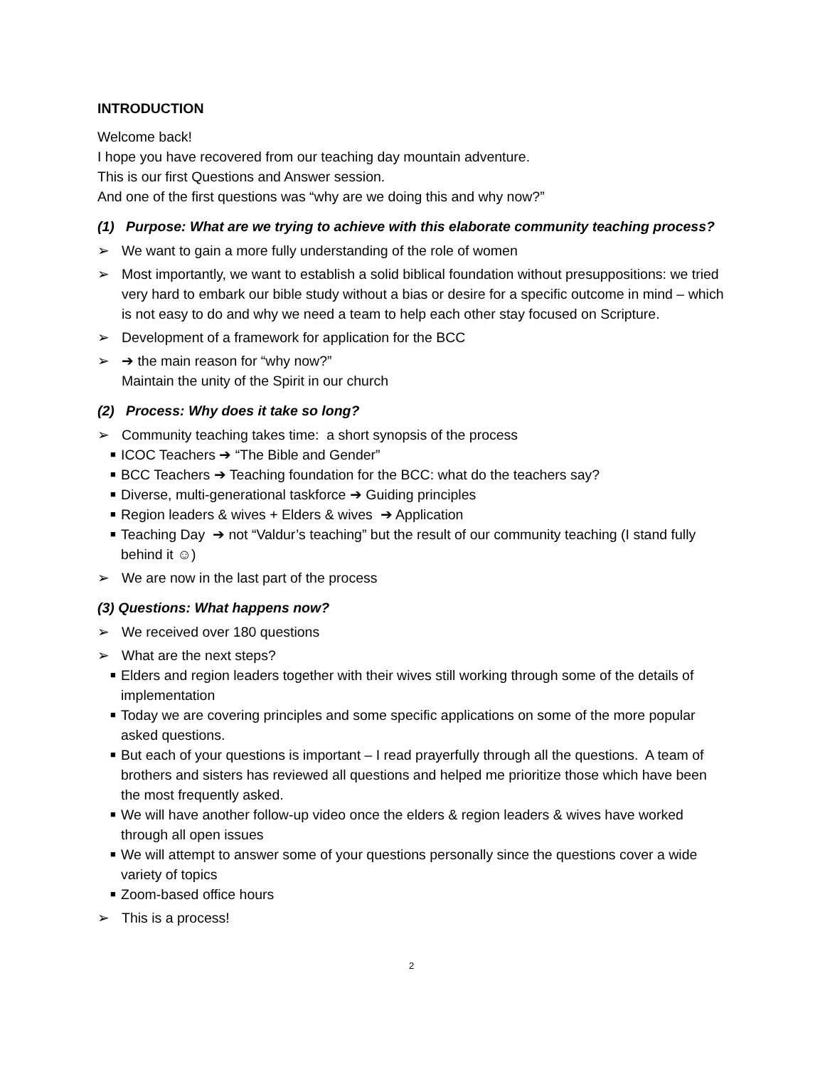INTRODUCTION
Welcome back!
I hope you have recovered from our teaching day mountain adventure.
This is our first Questions and Answer session.
And one of the first questions was “why are we doing this and why now?”
(1) Purpose: What are we trying to achieve with this elaborate community teaching process?
➢ We want to gain a more fully understanding of the role of women
➢ Most importantly, we want to establish a solid biblical foundation without presuppositions: we tried very hard to embark our bible study without a bias or desire for a specific outcome in mind – which is not easy to do and why we need a team to help each other stay focused on Scripture.
➢ Development of a framework for application for the BCC
➢ ➔ the main reason for “why now?”
Maintain the unity of the Spirit in our church
(2) Process: Why does it take so long?
➢ Community teaching takes time: a short synopsis of the process
■ ICOC Teachers ➔ “The Bible and Gender”
■ BCC Teachers ➔ Teaching foundation for the BCC: what do the teachers say?
■ Diverse, multi-generational taskforce ➔ Guiding principles
■ Region leaders & wives + Elders & wives ➔ Application
■ Teaching Day ➔ not “Valdur’s teaching” but the result of our community teaching (I stand fully behind it ☺)
➢ We are now in the last part of the process
(3) Questions: What happens now?
➢ We received over 180 questions
➢ What are the next steps?
■ Elders and region leaders together with their wives still working through some of the details of implementation
■ Today we are covering principles and some specific applications on some of the more popular asked questions.
■ But each of your questions is important – I read prayerfully through all the questions. A team of brothers and sisters has reviewed all questions and helped me prioritize those which have been the most frequently asked.
■ We will have another follow-up video once the elders & region leaders & wives have worked through all open issues
■ We will attempt to answer some of your questions personally since the questions cover a wide variety of topics
■ Zoom-based office hours
➢ This is a process!
2